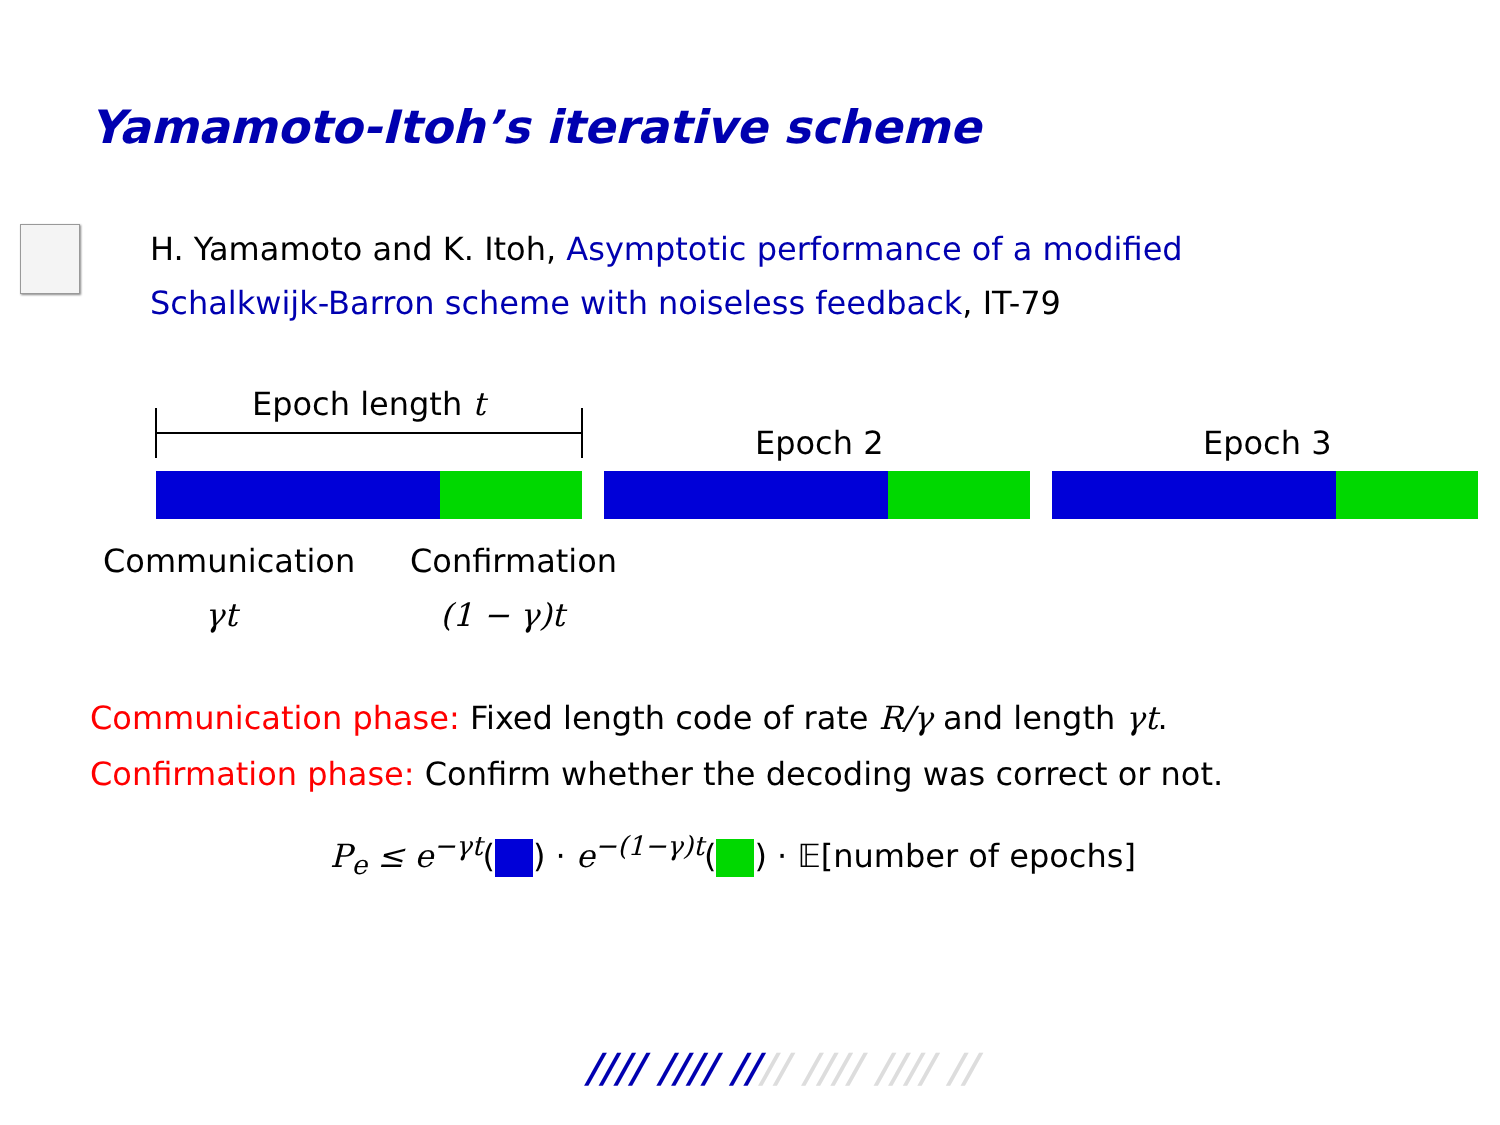Yamamoto-Itoh’s iterative scheme
H. Yamamoto and K. Itoh, Asymptotic performance of a modified
Schalkwijk-Barron scheme with noiseless feedback, IT-79
Epoch length t
Epoch 2 Epoch 3
Communication Confirmation
γt (1 − γ)t
Communication phase: Fixed length code of rate R/γ and length γt.
Confirmation phase: Confirm whether the decoding was correct or not.
P<sub>e</sub> ≤ e<sup>−γt</sup>( ) · e<sup>−(1−γ)t</sup>( ) · 𝔼[number of epochs]
//// //// //// //// //// //